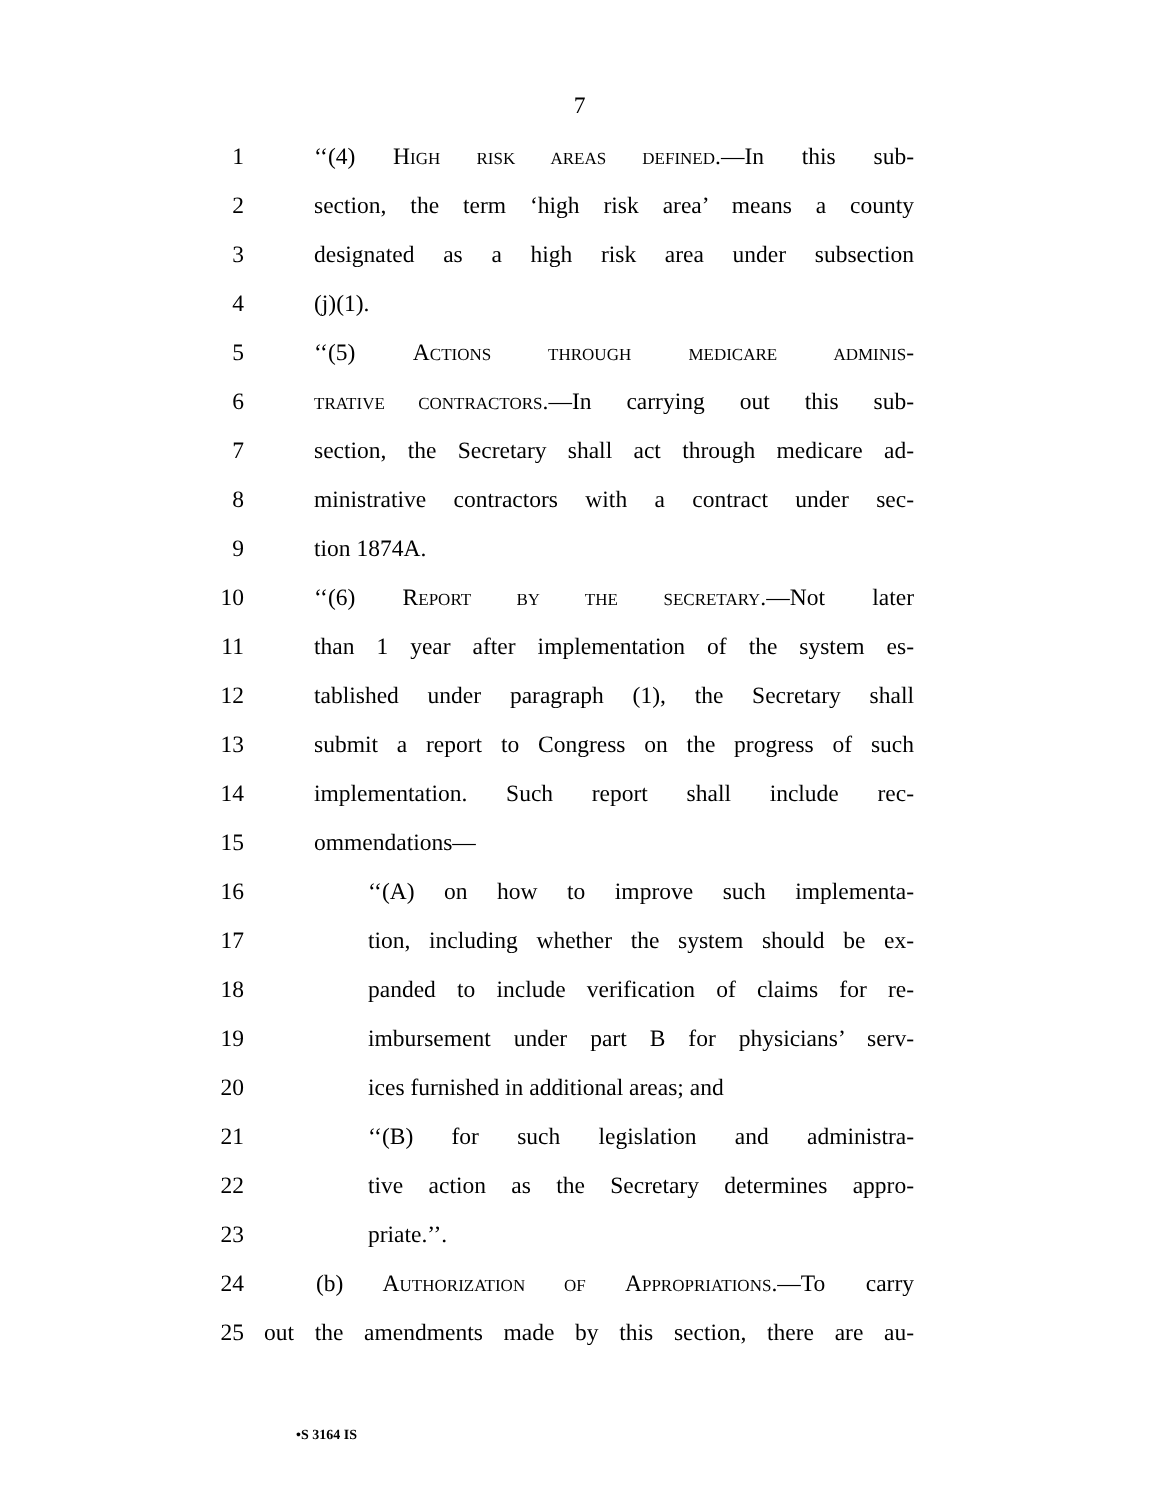7
1 ‘‘(4) HIGH RISK AREAS DEFINED.—In this sub-
2 section, the term ‘high risk area’ means a county
3 designated as a high risk area under subsection
4 (j)(1).
5 ‘‘(5) ACTIONS THROUGH MEDICARE ADMINIS-
6 TRATIVE CONTRACTORS.—In carrying out this sub-
7 section, the Secretary shall act through medicare ad-
8 ministrative contractors with a contract under sec-
9 tion 1874A.
10 ‘‘(6) REPORT BY THE SECRETARY.—Not later
11 than 1 year after implementation of the system es-
12 tablished under paragraph (1), the Secretary shall
13 submit a report to Congress on the progress of such
14 implementation. Such report shall include rec-
15 ommendations—
16 ‘‘(A) on how to improve such implementa-
17 tion, including whether the system should be ex-
18 panded to include verification of claims for re-
19 imbursement under part B for physicians’ serv-
20 ices furnished in additional areas; and
21 ‘‘(B) for such legislation and administra-
22 tive action as the Secretary determines appro-
23 priate.’’.
24 (b) AUTHORIZATION OF APPROPRIATIONS.—To carry
25 out the amendments made by this section, there are au-
•S 3164 IS